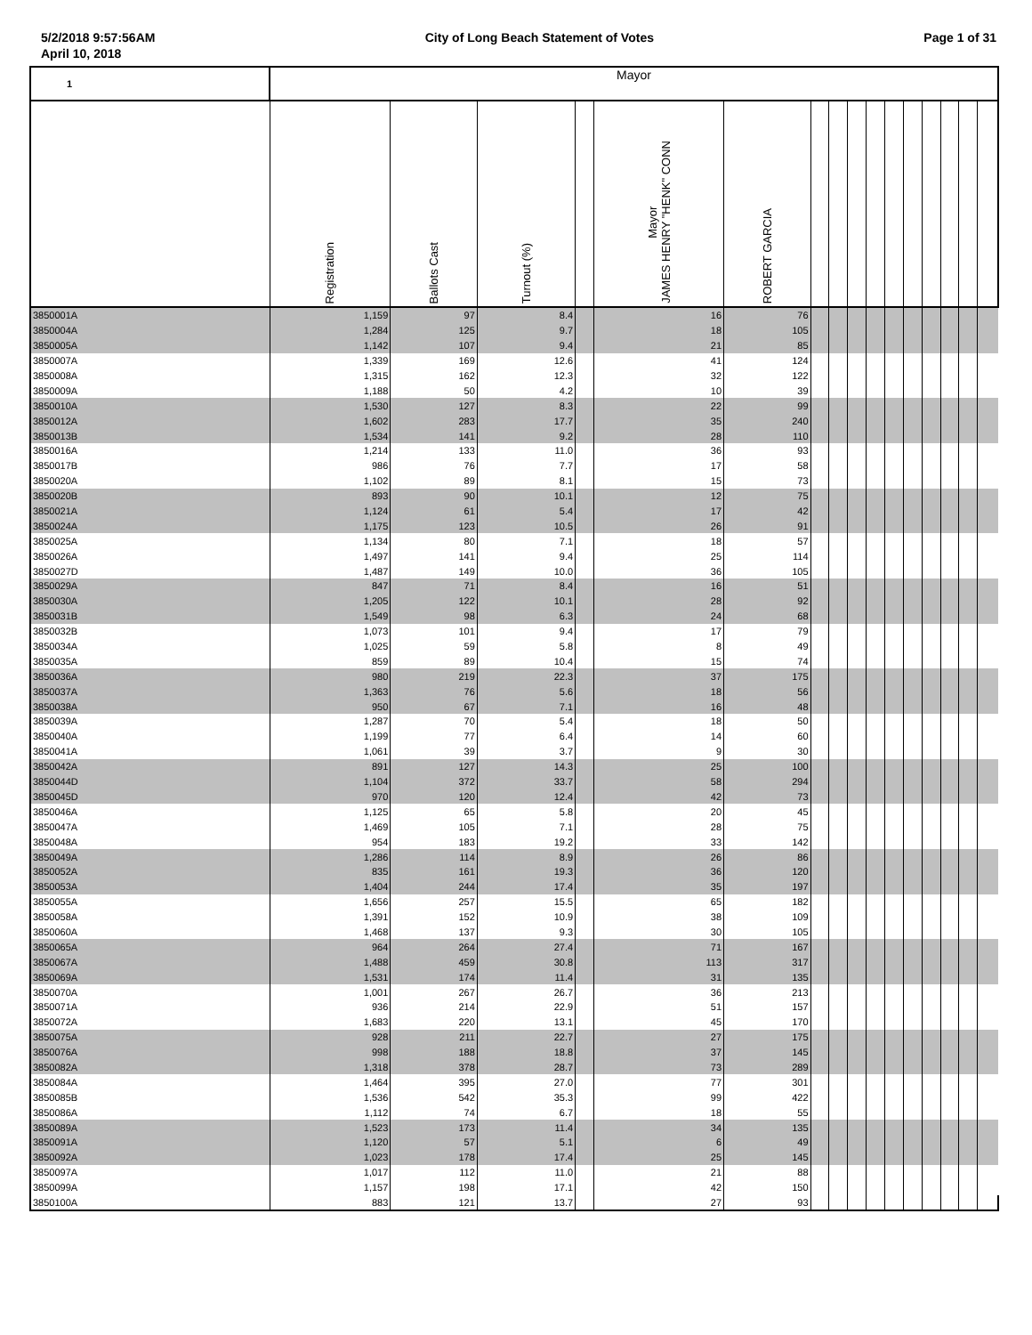5/2/2018 9:57:56AM City of Long Beach Statement of Votes Page 1 of 31
April 10, 2018
| 1 | Mayor | | | | | | | | | | | | | | | |
| | Registration | Ballots Cast | Turnout (%) | | Mayor JAMES HENRY "HENK" CONN | ROBERT GARCIA | | | | | | | | | | |
| 3850001A | 1,159 | 97 | 8.4 | | 16 | 76 | | | | | | | | | | |
| 3850004A | 1,284 | 125 | 9.7 | | 18 | 105 | | | | | | | | | | |
| 3850005A | 1,142 | 107 | 9.4 | | 21 | 85 | | | | | | | | | | |
| 3850007A | 1,339 | 169 | 12.6 | | 41 | 124 | | | | | | | | | | |
| 3850008A | 1,315 | 162 | 12.3 | | 32 | 122 | | | | | | | | | | |
| 3850009A | 1,188 | 50 | 4.2 | | 10 | 39 | | | | | | | | | | |
| 3850010A | 1,530 | 127 | 8.3 | | 22 | 99 | | | | | | | | | | |
| 3850012A | 1,602 | 283 | 17.7 | | 35 | 240 | | | | | | | | | | |
| 3850013B | 1,534 | 141 | 9.2 | | 28 | 110 | | | | | | | | | | |
| 3850016A | 1,214 | 133 | 11.0 | | 36 | 93 | | | | | | | | | | |
| 3850017B | 986 | 76 | 7.7 | | 17 | 58 | | | | | | | | | | |
| 3850020A | 1,102 | 89 | 8.1 | | 15 | 73 | | | | | | | | | | |
| 3850020B | 893 | 90 | 10.1 | | 12 | 75 | | | | | | | | | | |
| 3850021A | 1,124 | 61 | 5.4 | | 17 | 42 | | | | | | | | | | |
| 3850024A | 1,175 | 123 | 10.5 | | 26 | 91 | | | | | | | | | | |
| 3850025A | 1,134 | 80 | 7.1 | | 18 | 57 | | | | | | | | | | |
| 3850026A | 1,497 | 141 | 9.4 | | 25 | 114 | | | | | | | | | | |
| 3850027D | 1,487 | 149 | 10.0 | | 36 | 105 | | | | | | | | | | |
| 3850029A | 847 | 71 | 8.4 | | 16 | 51 | | | | | | | | | | |
| 3850030A | 1,205 | 122 | 10.1 | | 28 | 92 | | | | | | | | | | |
| 3850031B | 1,549 | 98 | 6.3 | | 24 | 68 | | | | | | | | | | |
| 3850032B | 1,073 | 101 | 9.4 | | 17 | 79 | | | | | | | | | | |
| 3850034A | 1,025 | 59 | 5.8 | | 8 | 49 | | | | | | | | | | |
| 3850035A | 859 | 89 | 10.4 | | 15 | 74 | | | | | | | | | | |
| 3850036A | 980 | 219 | 22.3 | | 37 | 175 | | | | | | | | | | |
| 3850037A | 1,363 | 76 | 5.6 | | 18 | 56 | | | | | | | | | | |
| 3850038A | 950 | 67 | 7.1 | | 16 | 48 | | | | | | | | | | |
| 3850039A | 1,287 | 70 | 5.4 | | 18 | 50 | | | | | | | | | | |
| 3850040A | 1,199 | 77 | 6.4 | | 14 | 60 | | | | | | | | | | |
| 3850041A | 1,061 | 39 | 3.7 | | 9 | 30 | | | | | | | | | | |
| 3850042A | 891 | 127 | 14.3 | | 25 | 100 | | | | | | | | | | |
| 3850044D | 1,104 | 372 | 33.7 | | 58 | 294 | | | | | | | | | | |
| 3850045D | 970 | 120 | 12.4 | | 42 | 73 | | | | | | | | | | |
| 3850046A | 1,125 | 65 | 5.8 | | 20 | 45 | | | | | | | | | | |
| 3850047A | 1,469 | 105 | 7.1 | | 28 | 75 | | | | | | | | | | |
| 3850048A | 954 | 183 | 19.2 | | 33 | 142 | | | | | | | | | | |
| 3850049A | 1,286 | 114 | 8.9 | | 26 | 86 | | | | | | | | | | |
| 3850052A | 835 | 161 | 19.3 | | 36 | 120 | | | | | | | | | | |
| 3850053A | 1,404 | 244 | 17.4 | | 35 | 197 | | | | | | | | | | |
| 3850055A | 1,656 | 257 | 15.5 | | 65 | 182 | | | | | | | | | | |
| 3850058A | 1,391 | 152 | 10.9 | | 38 | 109 | | | | | | | | | | |
| 3850060A | 1,468 | 137 | 9.3 | | 30 | 105 | | | | | | | | | | |
| 3850065A | 964 | 264 | 27.4 | | 71 | 167 | | | | | | | | | | |
| 3850067A | 1,488 | 459 | 30.8 | | 113 | 317 | | | | | | | | | | |
| 3850069A | 1,531 | 174 | 11.4 | | 31 | 135 | | | | | | | | | | |
| 3850070A | 1,001 | 267 | 26.7 | | 36 | 213 | | | | | | | | | | |
| 3850071A | 936 | 214 | 22.9 | | 51 | 157 | | | | | | | | | | |
| 3850072A | 1,683 | 220 | 13.1 | | 45 | 170 | | | | | | | | | | |
| 3850075A | 928 | 211 | 22.7 | | 27 | 175 | | | | | | | | | | |
| 3850076A | 998 | 188 | 18.8 | | 37 | 145 | | | | | | | | | | |
| 3850082A | 1,318 | 378 | 28.7 | | 73 | 289 | | | | | | | | | | |
| 3850084A | 1,464 | 395 | 27.0 | | 77 | 301 | | | | | | | | | | |
| 3850085B | 1,536 | 542 | 35.3 | | 99 | 422 | | | | | | | | | | |
| 3850086A | 1,112 | 74 | 6.7 | | 18 | 55 | | | | | | | | | | |
| 3850089A | 1,523 | 173 | 11.4 | | 34 | 135 | | | | | | | | | | |
| 3850091A | 1,120 | 57 | 5.1 | | 6 | 49 | | | | | | | | | | |
| 3850092A | 1,023 | 178 | 17.4 | | 25 | 145 | | | | | | | | | | |
| 3850097A | 1,017 | 112 | 11.0 | | 21 | 88 | | | | | | | | | | |
| 3850099A | 1,157 | 198 | 17.1 | | 42 | 150 | | | | | | | | | | |
| 3850100A | 883 | 121 | 13.7 | | 27 | 93 | | | | | | | | | | |